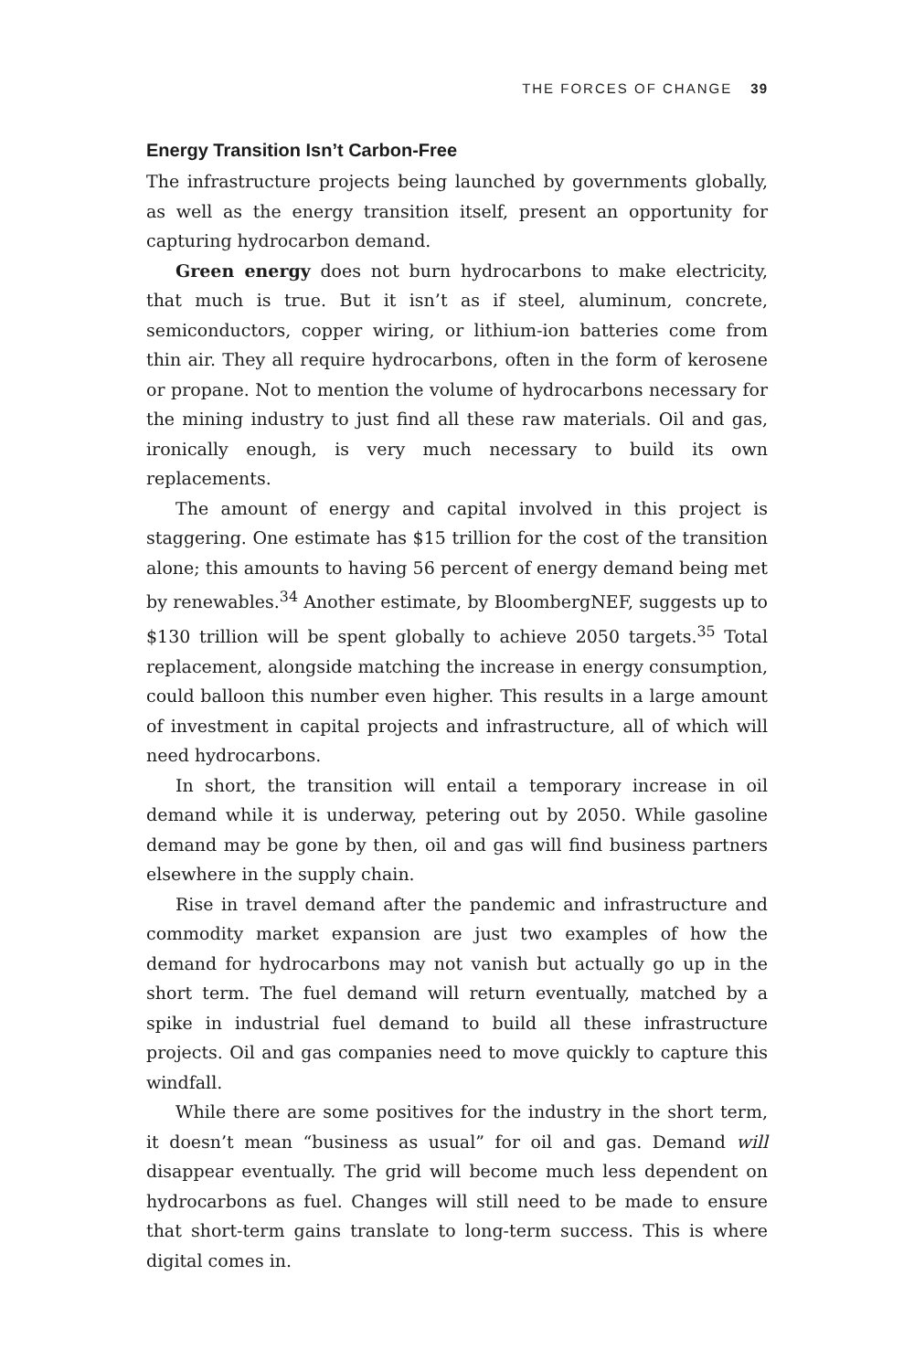THE FORCES OF CHANGE 39
Energy Transition Isn’t Carbon-Free
The infrastructure projects being launched by governments globally, as well as the energy transition itself, present an opportunity for capturing hydrocarbon demand.
Green energy does not burn hydrocarbons to make electricity, that much is true. But it isn’t as if steel, aluminum, concrete, semiconductors, copper wiring, or lithium-ion batteries come from thin air. They all require hydrocarbons, often in the form of kerosene or propane. Not to mention the volume of hydrocarbons necessary for the mining industry to just find all these raw materials. Oil and gas, ironically enough, is very much necessary to build its own replacements.
The amount of energy and capital involved in this project is staggering. One estimate has $15 trillion for the cost of the transition alone; this amounts to having 56 percent of energy demand being met by renewables.<sup>34</sup> Another estimate, by BloombergNEF, suggests up to $130 trillion will be spent globally to achieve 2050 targets.<sup>35</sup> Total replacement, alongside matching the increase in energy consumption, could balloon this number even higher. This results in a large amount of investment in capital projects and infrastructure, all of which will need hydrocarbons.
In short, the transition will entail a temporary increase in oil demand while it is underway, petering out by 2050. While gasoline demand may be gone by then, oil and gas will find business partners elsewhere in the supply chain.
Rise in travel demand after the pandemic and infrastructure and commodity market expansion are just two examples of how the demand for hydrocarbons may not vanish but actually go up in the short term. The fuel demand will return eventually, matched by a spike in industrial fuel demand to build all these infrastructure projects. Oil and gas companies need to move quickly to capture this windfall.
While there are some positives for the industry in the short term, it doesn’t mean “business as usual” for oil and gas. Demand will disappear eventually. The grid will become much less dependent on hydrocarbons as fuel. Changes will still need to be made to ensure that short-term gains translate to long-term success. This is where digital comes in.